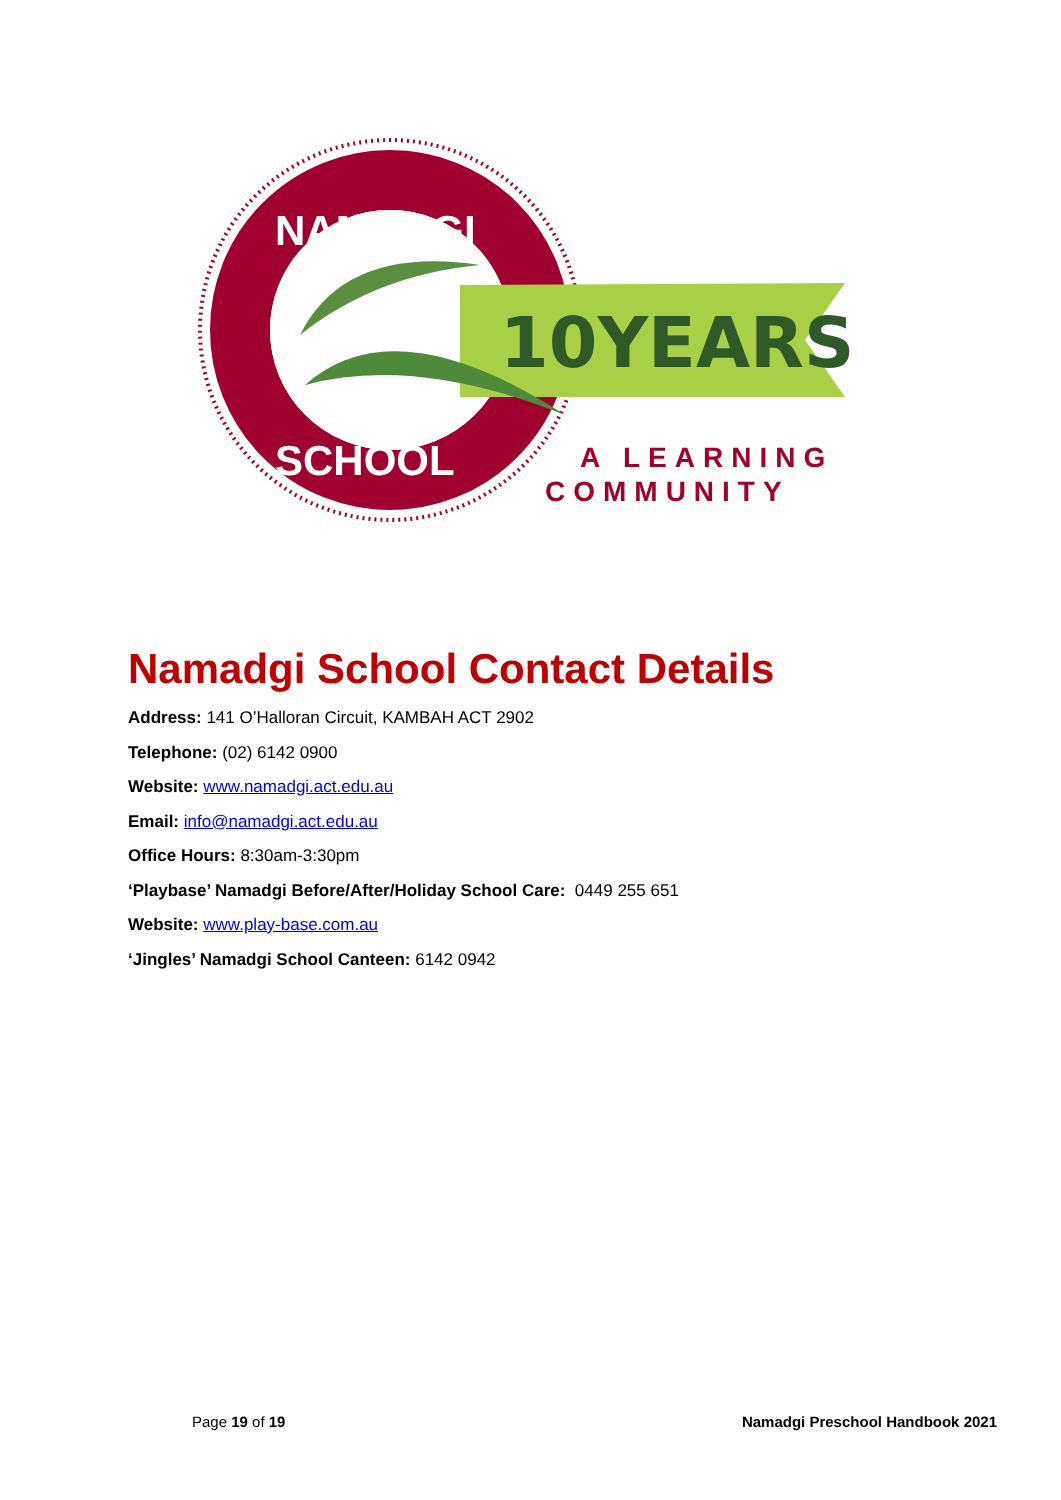10YEARS
NAMADGI
SCHOOL
A LEARNING
COMMUNITY
Namadgi School Contact Details
Address: 141 O’Halloran Circuit, KAMBAH ACT 2902
Telephone: (02) 6142 0900
Website: www.namadgi.act.edu.au
Email: info@namadgi.act.edu.au
Office Hours: 8:30am-3:30pm
‘Playbase’ Namadgi Before/After/Holiday School Care: 0449 255 651
Website: www.play-base.com.au
‘Jingles’ Namadgi School Canteen: 6142 0942
Page 19 of 19 Namadgi Preschool Handbook 2021